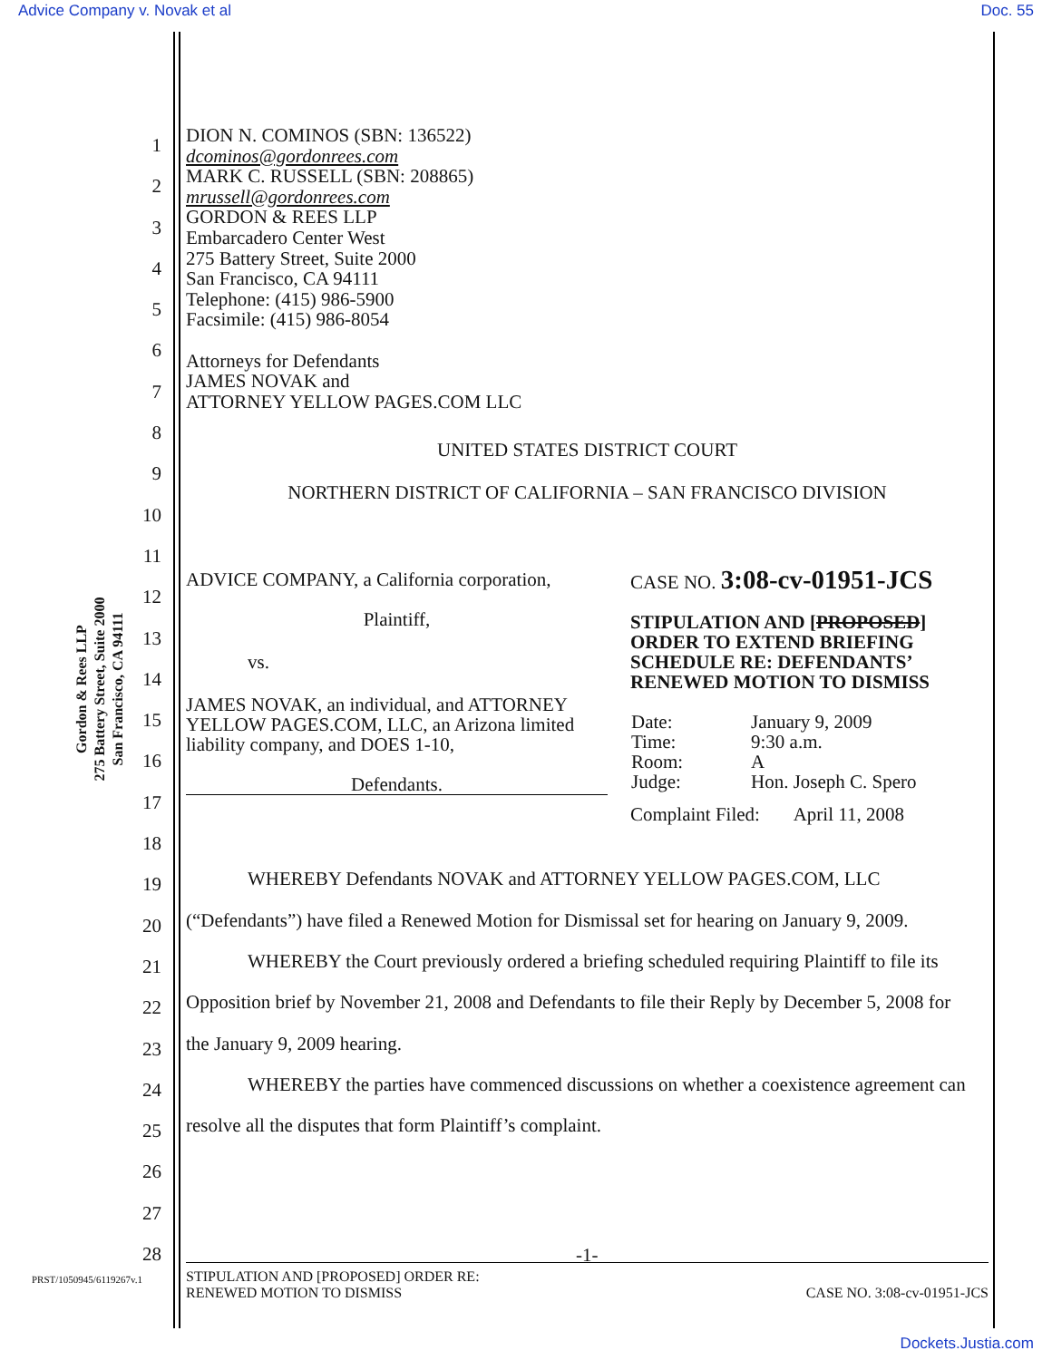Advice Company v. Novak et al Doc. 55
Gordon & Rees LLP
275 Battery Street, Suite 2000
San Francisco, CA 94111
DION N. COMINOS (SBN: 136522)
dcominos@gordonrees.com
MARK C. RUSSELL (SBN: 208865)
mrussell@gordonrees.com
GORDON & REES LLP
Embarcadero Center West
275 Battery Street, Suite 2000
San Francisco, CA 94111
Telephone: (415) 986-5900
Facsimile: (415) 986-8054
Attorneys for Defendants
JAMES NOVAK and
ATTORNEY YELLOW PAGES.COM LLC
UNITED STATES DISTRICT COURT
NORTHERN DISTRICT OF CALIFORNIA – SAN FRANCISCO DIVISION
ADVICE COMPANY, a California corporation,
Plaintiff,
vs.
JAMES NOVAK, an individual, and ATTORNEY YELLOW PAGES.COM, LLC, an Arizona limited liability company, and DOES 1-10,
Defendants.
CASE NO. 3:08-cv-01951-JCS
STIPULATION AND [PROPOSED] ORDER TO EXTEND BRIEFING SCHEDULE RE: DEFENDANTS’ RENEWED MOTION TO DISMISS
| Date: | January 9, 2009 |
| Time: | 9:30 a.m. |
| Room: | A |
| Judge: | Hon. Joseph C. Spero |
Complaint Filed: April 11, 2008
WHEREBY Defendants NOVAK and ATTORNEY YELLOW PAGES.COM, LLC (“Defendants”) have filed a Renewed Motion for Dismissal set for hearing on January 9, 2009.
WHEREBY the Court previously ordered a briefing scheduled requiring Plaintiff to file its Opposition brief by November 21, 2008 and Defendants to file their Reply by December 5, 2008 for the January 9, 2009 hearing.
WHEREBY the parties have commenced discussions on whether a coexistence agreement can resolve all the disputes that form Plaintiff’s complaint.
1
2
3
4
5
6
7
8
9
10
11
12
13
14
15
16
17
18
19
20
21
22
23
24
25
26
27
28
-1-
PRST/1050945/6119267v.1
STIPULATION AND [PROPOSED] ORDER RE:
RENEWED MOTION TO DISMISS CASE NO. 3:08-cv-01951-JCS
Dockets.Justia.com